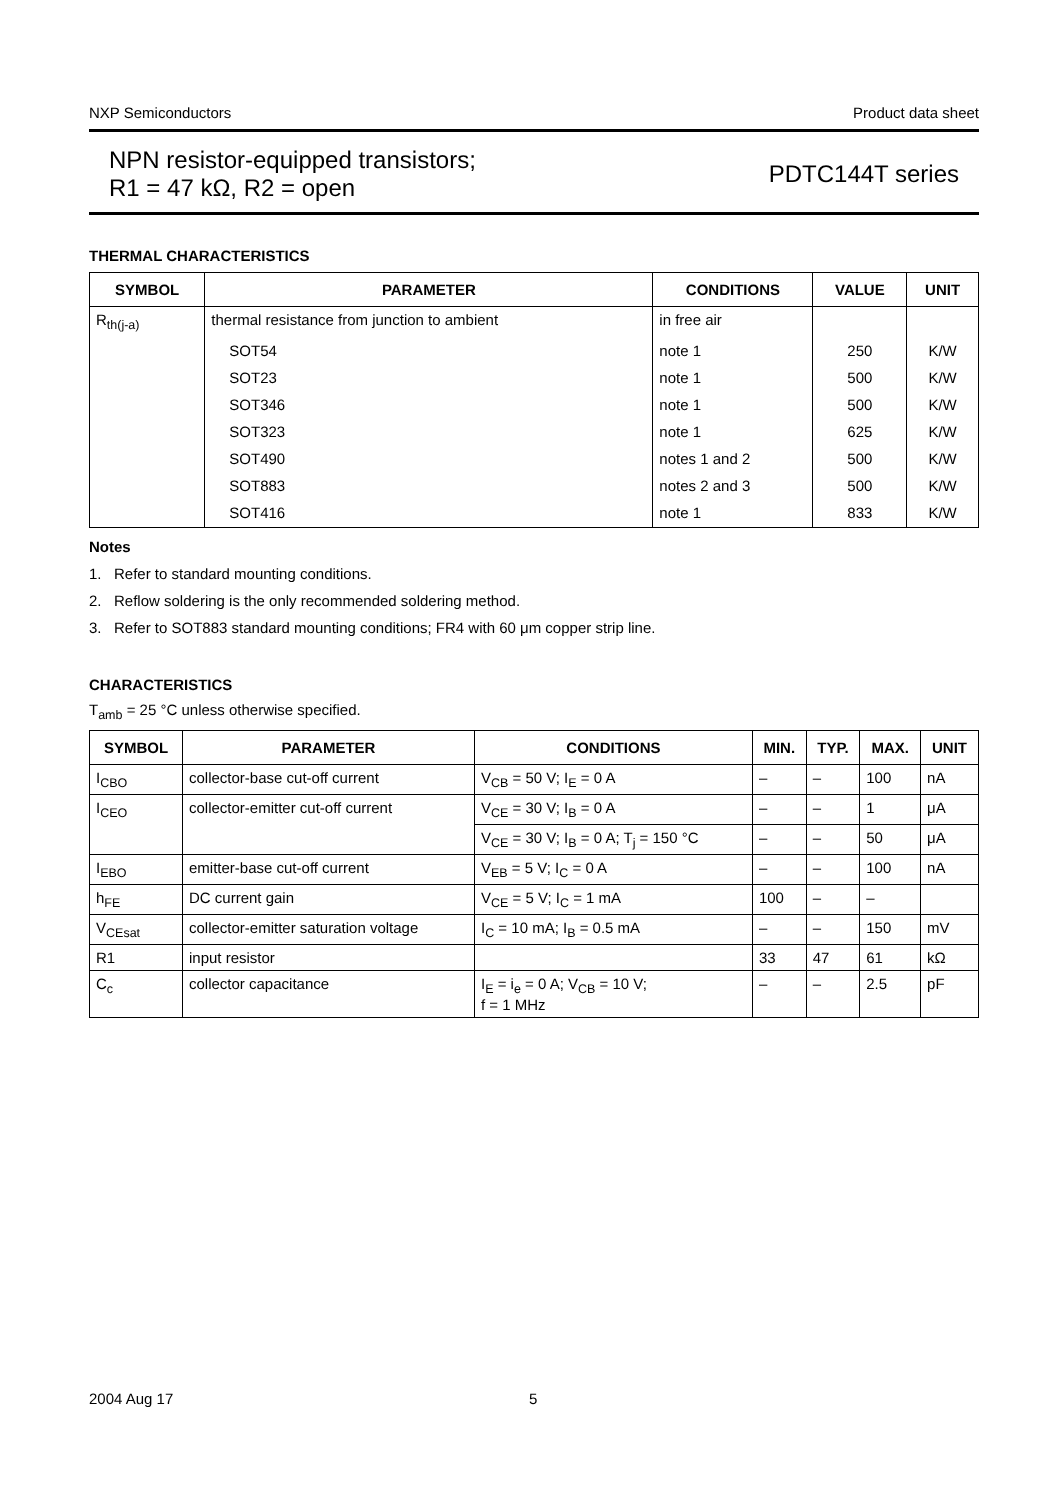NXP Semiconductors Product data sheet
NPN resistor-equipped transistors;
R1 = 47 kΩ, R2 = open
PDTC144T series
THERMAL CHARACTERISTICS
| SYMBOL | PARAMETER | CONDITIONS | VALUE | UNIT |
| --- | --- | --- | --- | --- |
| R<sub>th(j-a)</sub> | thermal resistance from junction to ambient | in free air | | |
| | SOT54 | note 1 | 250 | K/W |
| | SOT23 | note 1 | 500 | K/W |
| | SOT346 | note 1 | 500 | K/W |
| | SOT323 | note 1 | 625 | K/W |
| | SOT490 | notes 1 and 2 | 500 | K/W |
| | SOT883 | notes 2 and 3 | 500 | K/W |
| | SOT416 | note 1 | 833 | K/W |
Notes
1. Refer to standard mounting conditions.
2. Reflow soldering is the only recommended soldering method.
3. Refer to SOT883 standard mounting conditions; FR4 with 60 μm copper strip line.
CHARACTERISTICS
T<sub>amb</sub> = 25 °C unless otherwise specified.
| SYMBOL | PARAMETER | CONDITIONS | MIN. | TYP. | MAX. | UNIT |
| --- | --- | --- | --- | --- | --- | --- |
| I<sub>CBO</sub> | collector-base cut-off current | V<sub>CB</sub> = 50 V; I<sub>E</sub> = 0 A | – | – | 100 | nA |
| I<sub>CEO</sub> | collector-emitter cut-off current | V<sub>CE</sub> = 30 V; I<sub>B</sub> = 0 A | – | – | 1 | μA |
| | | V<sub>CE</sub> = 30 V; I<sub>B</sub> = 0 A; T<sub>j</sub> = 150 °C | – | – | 50 | μA |
| I<sub>EBO</sub> | emitter-base cut-off current | V<sub>EB</sub> = 5 V; I<sub>C</sub> = 0 A | – | – | 100 | nA |
| h<sub>FE</sub> | DC current gain | V<sub>CE</sub> = 5 V; I<sub>C</sub> = 1 mA | 100 | – | – | |
| V<sub>CEsat</sub> | collector-emitter saturation voltage | I<sub>C</sub> = 10 mA; I<sub>B</sub> = 0.5 mA | – | – | 150 | mV |
| R1 | input resistor | | 33 | 47 | 61 | kΩ |
| C<sub>c</sub> | collector capacitance | I<sub>E</sub> = i<sub>e</sub> = 0 A; V<sub>CB</sub> = 10 V; f = 1 MHz | – | – | 2.5 | pF |
2004 Aug 17 5